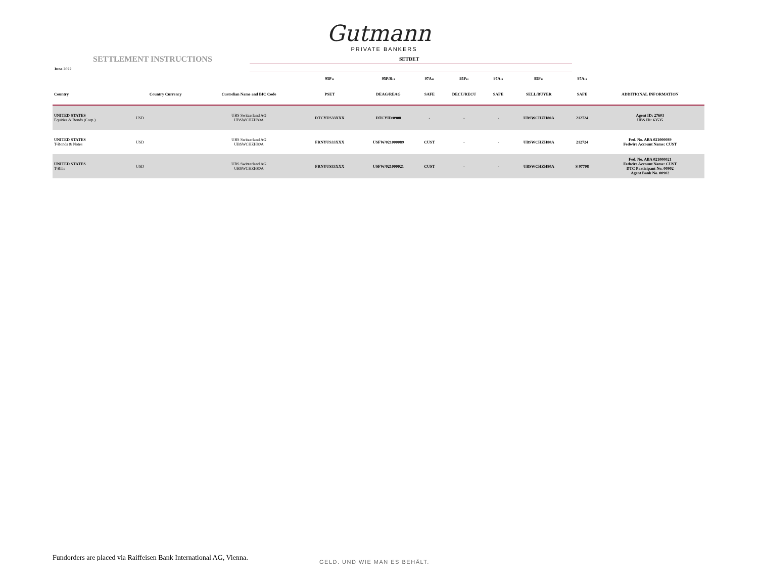Gutmann
PRIVATE BANKERS
SETTLEMENT INSTRUCTIONS
June 2022
SETDET
| | | | 95P:: | 95P/R:: | 97A:: | 95P:: | 97A:: | 95P:: | 97A:: | |
| --- | --- | --- | --- | --- | --- | --- | --- | --- | --- | --- |
| Country | Country Currency | Custodian Name and BIC Code | PSET | DEAG/REAG | SAFE | DECU/RECU | SAFE | SELL/BUYER | SAFE | ADDITIONAL INFORMATION |
| UNITED STATES Equities & Bonds (Corp.) | USD | UBS Switzerland AG UBSWCHZH80A | DTCYUS33XXX | DTCYID/0908 | - | - | - | UBSWCHZH80A | 212724 | Agent ID: 27603 UBS ID: 63535 |
| UNITED STATES T-Bonds & Notes | USD | UBS Switzerland AG UBSWCHZH80A | FRNYUS33XXX | USFW/021000089 | CUST | - | - | UBSWCHZH80A | 212724 | Fed. No. ABA 021000089 Fedwire Account Name: CUST |
| UNITED STATES T-Bills | USD | UBS Switzerland AG UBSWCHZH80A | FRNYUS33XXX | USFW/021000021 | CUST | - | - | UBSWCHZH80A | S 97708 | Fed. No. ABA 021000021 Fedwire Account Name: CUST DTC Participant No. 00902 Agent Bank No. 00902 |
Fundorders are placed via Raiffeisen Bank International AG, Vienna.
GELD. UND WIE MAN ES BEHÄLT.